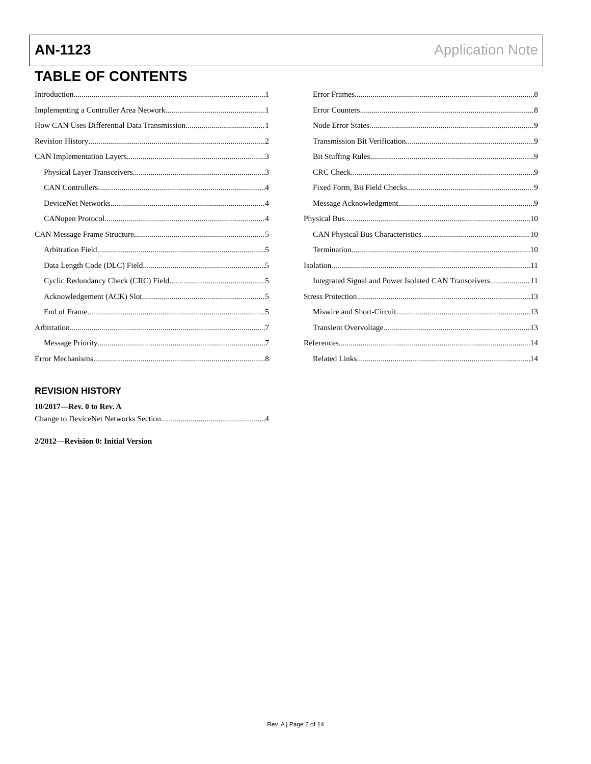AN-1123 Application Note
TABLE OF CONTENTS
Introduction 1
Implementing a Controller Area Network 1
How CAN Uses Differential Data Transmission 1
Revision History 2
CAN Implementation Layers 3
Physical Layer Transceivers 3
CAN Controllers 4
DeviceNet Networks 4
CANopen Protocol 4
CAN Message Frame Structure 5
Arbitration Field 5
Data Length Code (DLC) Field 5
Cyclic Redundancy Check (CRC) Field 5
Acknowledgement (ACK) Slot 5
End of Frame 5
Arbitration 7
Message Priority 7
Error Mechanisms 8
Error Frames 8
Error Counters 8
Node Error States 9
Transmission Bit Verification 9
Bit Stuffing Rules 9
CRC Check 9
Fixed Form, Bit Field Checks 9
Message Acknowledgment 9
Physical Bus 10
CAN Physical Bus Characteristics 10
Termination 10
Isolation 11
Integrated Signal and Power Isolated CAN Transceivers 11
Stress Protection 13
Miswire and Short-Circuit 13
Transient Overvoltage 13
References 14
Related Links 14
REVISION HISTORY
10/2017—Rev. 0 to Rev. A
Change to DeviceNet Networks Section 4
2/2012—Revision 0: Initial Version
Rev. A | Page 2 of 14